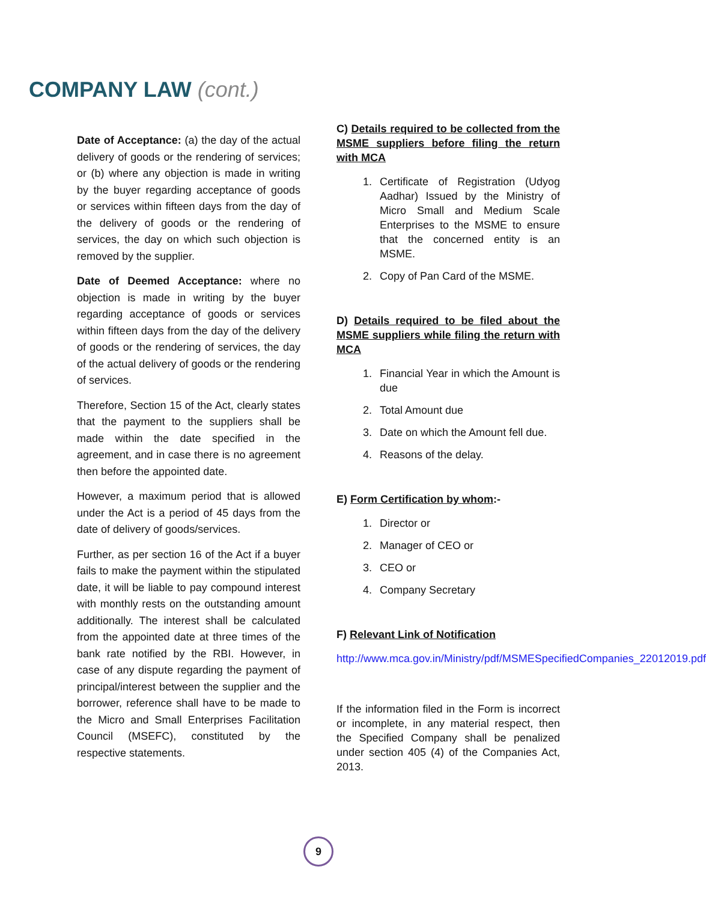COMPANY LAW (cont.)
Date of Acceptance: (a) the day of the actual delivery of goods or the rendering of services; or (b) where any objection is made in writing by the buyer regarding acceptance of goods or services within fifteen days from the day of the delivery of goods or the rendering of services, the day on which such objection is removed by the supplier.
Date of Deemed Acceptance: where no objection is made in writing by the buyer regarding acceptance of goods or services within fifteen days from the day of the delivery of goods or the rendering of services, the day of the actual delivery of goods or the rendering of services.
Therefore, Section 15 of the Act, clearly states that the payment to the suppliers shall be made within the date specified in the agreement, and in case there is no agreement then before the appointed date.
However, a maximum period that is allowed under the Act is a period of 45 days from the date of delivery of goods/services.
Further, as per section 16 of the Act if a buyer fails to make the payment within the stipulated date, it will be liable to pay compound interest with monthly rests on the outstanding amount additionally. The interest shall be calculated from the appointed date at three times of the bank rate notified by the RBI. However, in case of any dispute regarding the payment of principal/interest between the supplier and the borrower, reference shall have to be made to the Micro and Small Enterprises Facilitation Council (MSEFC), constituted by the respective statements.
C) Details required to be collected from the MSME suppliers before filing the return with MCA
1. Certificate of Registration (Udyog Aadhar) Issued by the Ministry of Micro Small and Medium Scale Enterprises to the MSME to ensure that the concerned entity is an MSME.
2. Copy of Pan Card of the MSME.
D) Details required to be filed about the MSME suppliers while filing the return with MCA
1. Financial Year in which the Amount is due
2. Total Amount due
3. Date on which the Amount fell due.
4. Reasons of the delay.
E) Form Certification by whom:-
1. Director or
2. Manager of CEO or
3. CEO or
4. Company Secretary
F) Relevant Link of Notification
http://www.mca.gov.in/Ministry/pdf/MSMESpecifiedCompanies_22012019.pdf
If the information filed in the Form is incorrect or incomplete, in any material respect, then the Specified Company shall be penalized under section 405 (4) of the Companies Act, 2013.
9